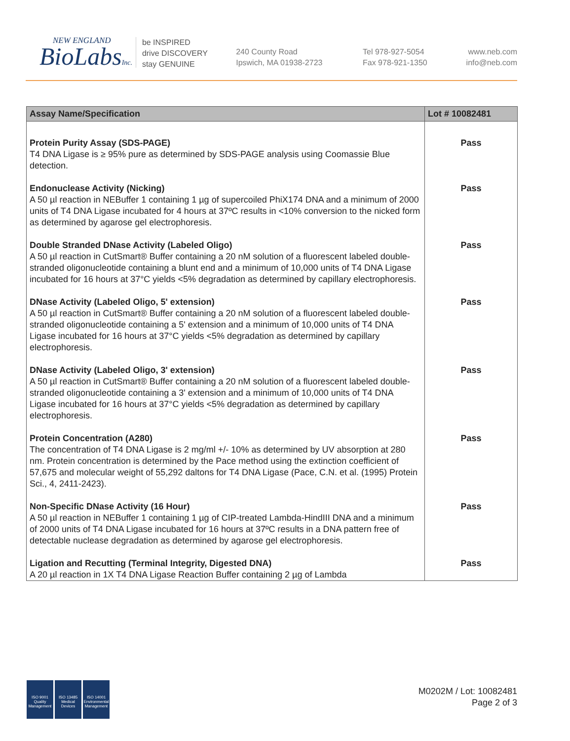NEW ENGLAND
BioLabsInc.
be INSPIRED
drive DISCOVERY
stay GENUINE
240 County Road
Ipswich, MA 01938-2723
Tel 978-927-5054
Fax 978-921-1350
www.neb.com
info@neb.com
| Assay Name/Specification | Lot # 10082481 |
| --- | --- |
| Protein Purity Assay (SDS-PAGE) T4 DNA Ligase is ≥ 95% pure as determined by SDS-PAGE analysis using Coomassie Blue detection. | Pass |
| Endonuclease Activity (Nicking) A 50 µl reaction in NEBuffer 1 containing 1 µg of supercoiled PhiX174 DNA and a minimum of 2000 units of T4 DNA Ligase incubated for 4 hours at 37ºC results in <10% conversion to the nicked form as determined by agarose gel electrophoresis. | Pass |
| Double Stranded DNase Activity (Labeled Oligo) A 50 µl reaction in CutSmart® Buffer containing a 20 nM solution of a fluorescent labeled double-stranded oligonucleotide containing a blunt end and a minimum of 10,000 units of T4 DNA Ligase incubated for 16 hours at 37°C yields <5% degradation as determined by capillary electrophoresis. | Pass |
| DNase Activity (Labeled Oligo, 5' extension) A 50 µl reaction in CutSmart® Buffer containing a 20 nM solution of a fluorescent labeled double-stranded oligonucleotide containing a 5' extension and a minimum of 10,000 units of T4 DNA Ligase incubated for 16 hours at 37°C yields <5% degradation as determined by capillary electrophoresis. | Pass |
| DNase Activity (Labeled Oligo, 3' extension) A 50 µl reaction in CutSmart® Buffer containing a 20 nM solution of a fluorescent labeled double-stranded oligonucleotide containing a 3' extension and a minimum of 10,000 units of T4 DNA Ligase incubated for 16 hours at 37°C yields <5% degradation as determined by capillary electrophoresis. | Pass |
| Protein Concentration (A280) The concentration of T4 DNA Ligase is 2 mg/ml +/- 10% as determined by UV absorption at 280 nm. Protein concentration is determined by the Pace method using the extinction coefficient of 57,675 and molecular weight of 55,292 daltons for T4 DNA Ligase (Pace, C.N. et al. (1995) Protein Sci., 4, 2411-2423). | Pass |
| Non-Specific DNase Activity (16 Hour) A 50 µl reaction in NEBuffer 1 containing 1 µg of CIP-treated Lambda-HindIII DNA and a minimum of 2000 units of T4 DNA Ligase incubated for 16 hours at 37ºC results in a DNA pattern free of detectable nuclease degradation as determined by agarose gel electrophoresis. | Pass |
| Ligation and Recutting (Terminal Integrity, Digested DNA) A 20 µl reaction in 1X T4 DNA Ligase Reaction Buffer containing 2 µg of Lambda | Pass |
ISO 9001
Quality Management
ISO 13485
Medical Devices
ISO 14001
Environmental Management
M0202M / Lot: 10082481
Page 2 of 3